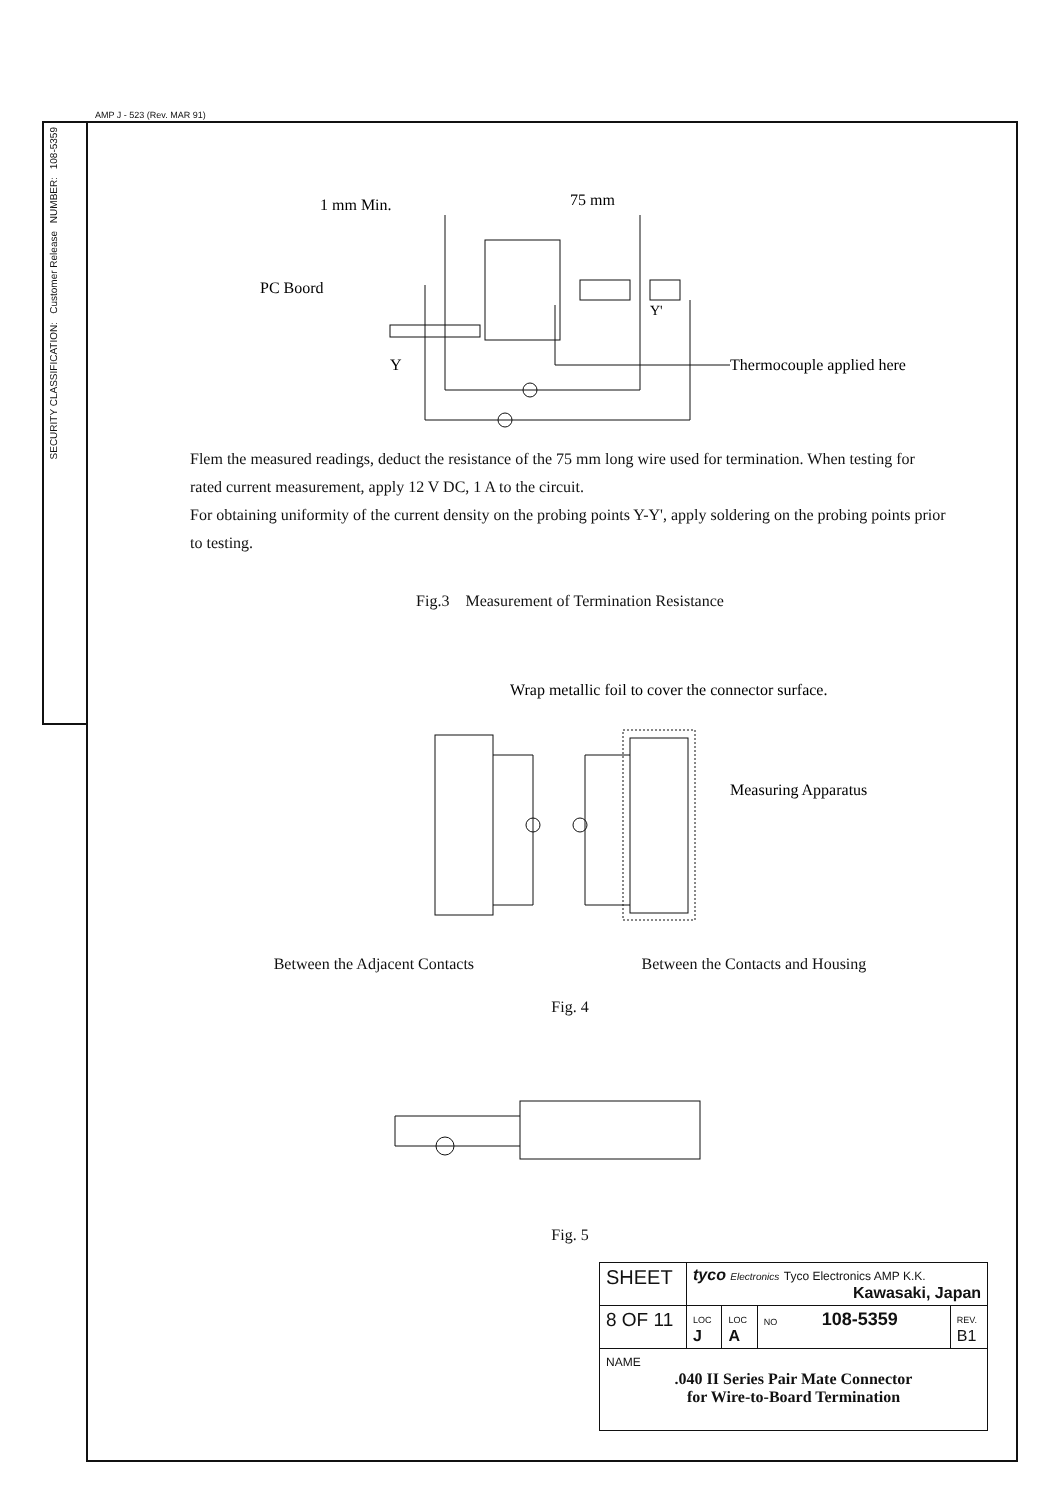AMP J - 523 (Rev. MAR 91)
108-5359
NUMBER:
Customer Release
SECURITY CLASSIFICATION:
1 mm Min.
75 mm
PC Boord
Y'
Y
Thermocouple applied here
Flem the measured readings, deduct the resistance of the 75 mm long wire used for termination. When testing for rated current measurement, apply 12 V DC, 1 A to the circuit.
For obtaining uniformity of the current density on the probing points Y-Y', apply soldering on the probing points prior to testing.
Fig.3 Measurement of Termination Resistance
Wrap metallic foil to cover the connector surface.
Measuring Apparatus
Between the Adjacent Contacts Between the Contacts and Housing
Fig. 4
Fig. 5
| SHEET | tyco Electronics Tyco Electronics AMP K.K. Kawasaki, Japan | | | |
| 8 OF 11 | LOC J | LOC A | NO 108-5359 | REV. B1 |
| NAME .040 II Series Pair Mate Connector for Wire-to-Board Termination | | | | |